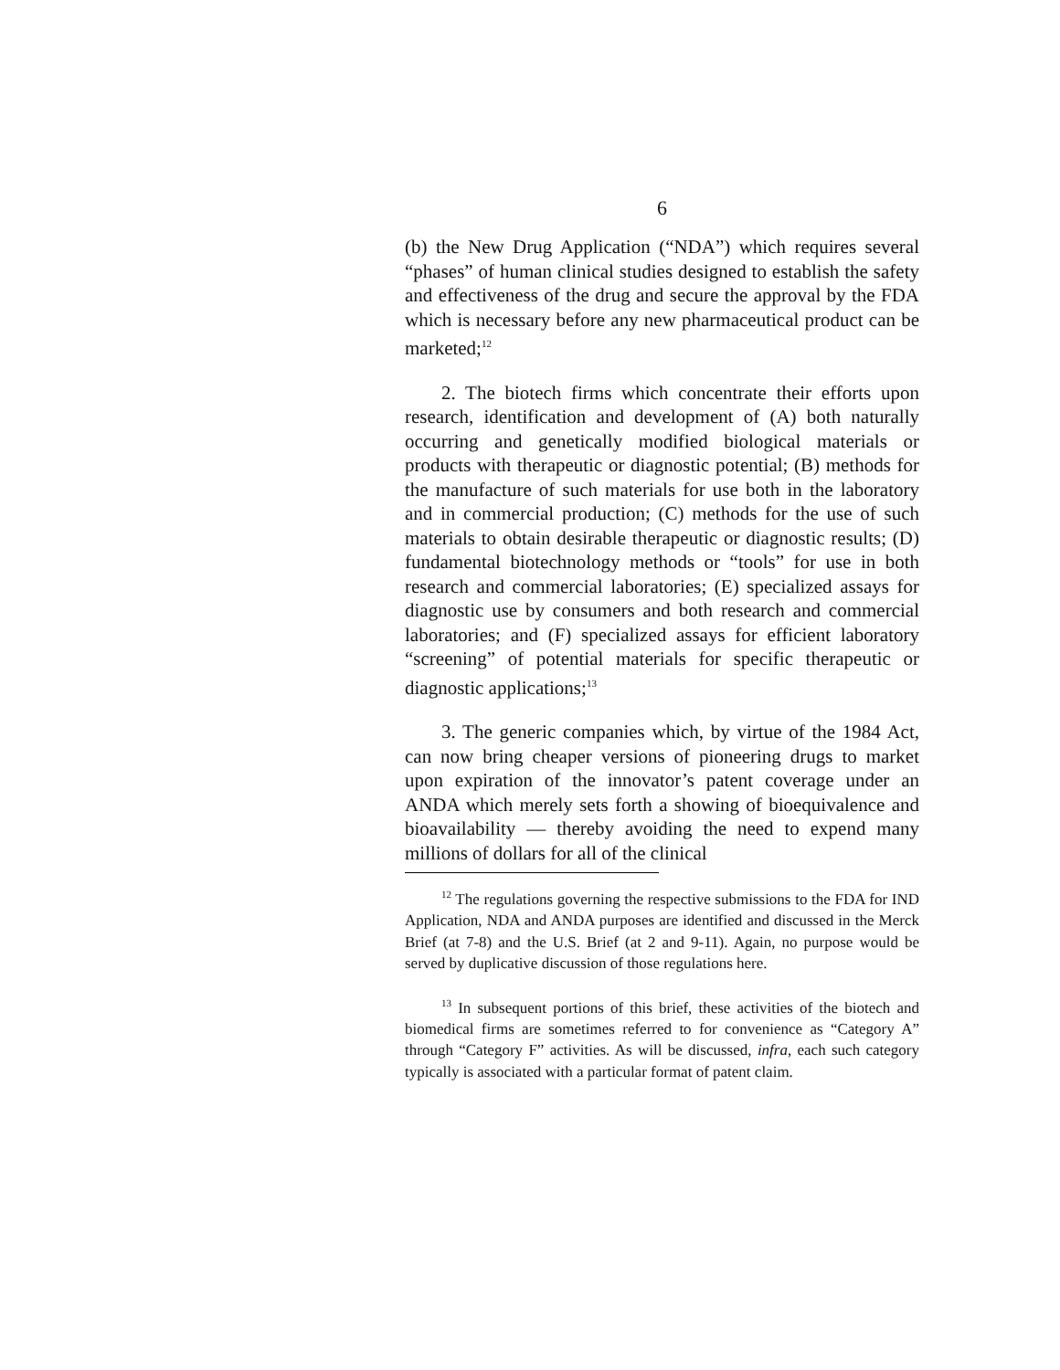6
(b) the New Drug Application (“NDA”) which requires several “phases” of human clinical studies designed to establish the safety and effectiveness of the drug and secure the approval by the FDA which is necessary before any new pharmaceutical product can be marketed;<sup>12</sup>
2. The biotech firms which concentrate their efforts upon research, identification and development of (A) both naturally occurring and genetically modified biological materials or products with therapeutic or diagnostic potential; (B) methods for the manufacture of such materials for use both in the laboratory and in commercial production; (C) methods for the use of such materials to obtain desirable therapeutic or diagnostic results; (D) fundamental biotechnology methods or “tools” for use in both research and commercial laboratories; (E) specialized assays for diagnostic use by consumers and both research and commercial laboratories; and (F) specialized assays for efficient laboratory “screening” of potential materials for specific therapeutic or diagnostic applications;<sup>13</sup>
3. The generic companies which, by virtue of the 1984 Act, can now bring cheaper versions of pioneering drugs to market upon expiration of the innovator’s patent coverage under an ANDA which merely sets forth a showing of bioequivalence and bioavailability — thereby avoiding the need to expend many millions of dollars for all of the clinical
<sup>12</sup> The regulations governing the respective submissions to the FDA for IND Application, NDA and ANDA purposes are identified and discussed in the Merck Brief (at 7-8) and the U.S. Brief (at 2 and 9-11). Again, no purpose would be served by duplicative discussion of those regulations here.
<sup>13</sup> In subsequent portions of this brief, these activities of the biotech and biomedical firms are sometimes referred to for convenience as “Category A” through “Category F” activities. As will be discussed, infra, each such category typically is associated with a particular format of patent claim.